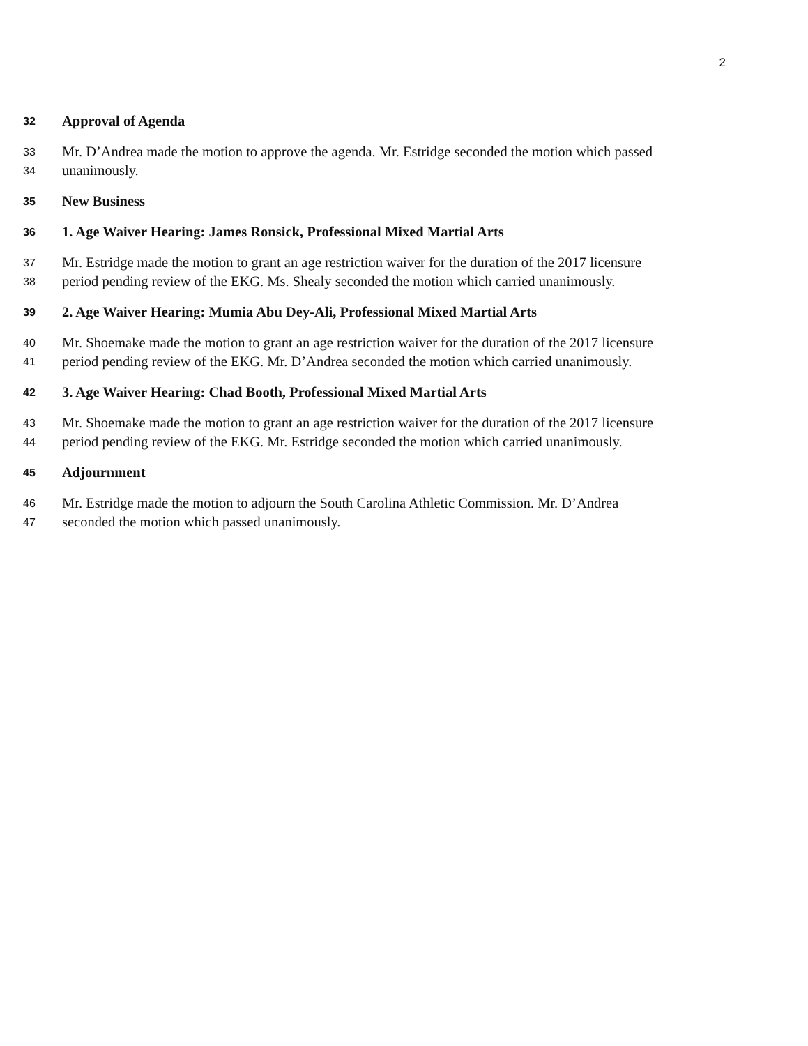2
32 Approval of Agenda
33 Mr. D’Andrea made the motion to approve the agenda. Mr. Estridge seconded the motion which passed
34 unanimously.
35 New Business
36 1. Age Waiver Hearing: James Ronsick, Professional Mixed Martial Arts
37 Mr. Estridge made the motion to grant an age restriction waiver for the duration of the 2017 licensure
38 period pending review of the EKG. Ms. Shealy seconded the motion which carried unanimously.
39 2. Age Waiver Hearing: Mumia Abu Dey-Ali, Professional Mixed Martial Arts
40 Mr. Shoemake made the motion to grant an age restriction waiver for the duration of the 2017 licensure
41 period pending review of the EKG. Mr. D’Andrea seconded the motion which carried unanimously.
42 3. Age Waiver Hearing: Chad Booth, Professional Mixed Martial Arts
43 Mr. Shoemake made the motion to grant an age restriction waiver for the duration of the 2017 licensure
44 period pending review of the EKG. Mr. Estridge seconded the motion which carried unanimously.
45 Adjournment
46 Mr. Estridge made the motion to adjourn the South Carolina Athletic Commission. Mr. D’Andrea
47 seconded the motion which passed unanimously.